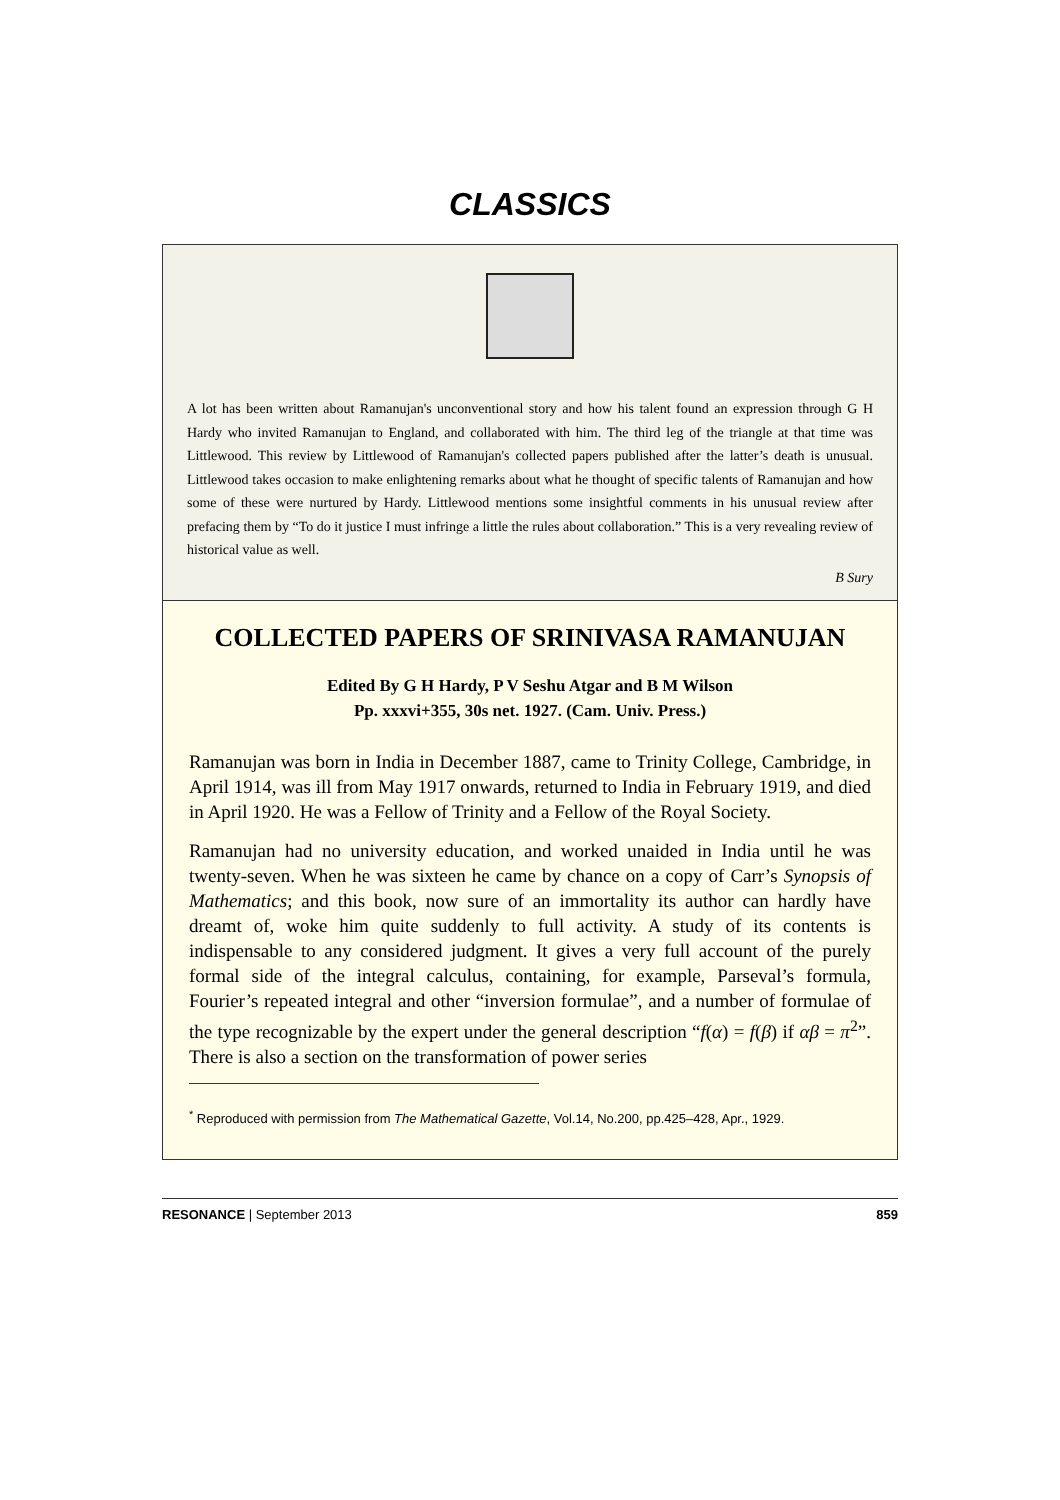CLASSICS
A lot has been written about Ramanujan's unconventional story and how his talent found an expression through G H Hardy who invited Ramanujan to England, and collaborated with him. The third leg of the triangle at that time was Littlewood. This review by Littlewood of Ramanujan's collected papers published after the latter’s death is unusual. Littlewood takes occasion to make enlightening remarks about what he thought of specific talents of Ramanujan and how some of these were nurtured by Hardy. Littlewood mentions some insightful comments in his unusual review after prefacing them by “To do it justice I must infringe a little the rules about collaboration.” This is a very revealing review of historical value as well.
B Sury
COLLECTED PAPERS OF SRINIVASA RAMANUJAN
Edited By G H Hardy, P V Seshu Atgar and B M Wilson
Pp. xxxvi+355, 30s net. 1927. (Cam. Univ. Press.)
Ramanujan was born in India in December 1887, came to Trinity College, Cambridge, in April 1914, was ill from May 1917 onwards, returned to India in February 1919, and died in April 1920. He was a Fellow of Trinity and a Fellow of the Royal Society.
Ramanujan had no university education, and worked unaided in India until he was twenty-seven. When he was sixteen he came by chance on a copy of Carr’s Synopsis of Mathematics; and this book, now sure of an immortality its author can hardly have dreamt of, woke him quite suddenly to full activity. A study of its contents is indispensable to any considered judgment. It gives a very full account of the purely formal side of the integral calculus, containing, for example, Parseval’s formula, Fourier’s repeated integral and other “inversion formulae”, and a number of formulae of the type recognizable by the expert under the general description “f(α) = f(β) if αβ = π<sup>2</sup>”. There is also a section on the transformation of power series
<sup>*</sup> Reproduced with permission from The Mathematical Gazette, Vol.14, No.200, pp.425–428, Apr., 1929.
RESONANCE | September 2013 859